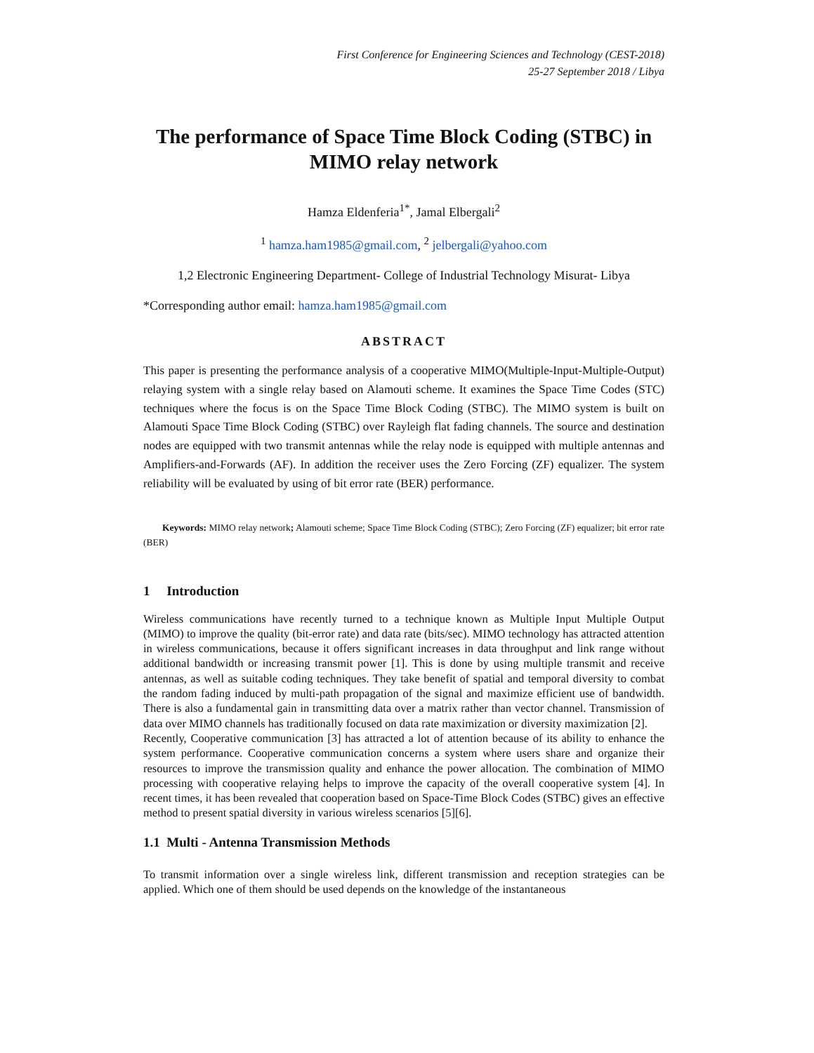First Conference for Engineering Sciences and Technology (CEST-2018)
25-27 September 2018 / Libya
The performance of Space Time Block Coding (STBC) in MIMO relay network
Hamza Eldenferia<sup>1*</sup>, Jamal Elbergali<sup>2</sup>
<sup>1</sup> hamza.ham1985@gmail.com, <sup>2</sup> jelbergali@yahoo.com
1,2 Electronic Engineering Department- College of Industrial Technology Misurat- Libya
*Corresponding author email: hamza.ham1985@gmail.com
ABSTRACT
This paper is presenting the performance analysis of a cooperative MIMO(Multiple-Input-Multiple-Output) relaying system with a single relay based on Alamouti scheme. It examines the Space Time Codes (STC) techniques where the focus is on the Space Time Block Coding (STBC). The MIMO system is built on Alamouti Space Time Block Coding (STBC) over Rayleigh flat fading channels. The source and destination nodes are equipped with two transmit antennas while the relay node is equipped with multiple antennas and Amplifiers-and-Forwards (AF). In addition the receiver uses the Zero Forcing (ZF) equalizer. The system reliability will be evaluated by using of bit error rate (BER) performance.
Keywords: MIMO relay network; Alamouti scheme; Space Time Block Coding (STBC); Zero Forcing (ZF) equalizer; bit error rate (BER)
1 Introduction
Wireless communications have recently turned to a technique known as Multiple Input Multiple Output (MIMO) to improve the quality (bit-error rate) and data rate (bits/sec). MIMO technology has attracted attention in wireless communications, because it offers significant increases in data throughput and link range without additional bandwidth or increasing transmit power [1]. This is done by using multiple transmit and receive antennas, as well as suitable coding techniques. They take benefit of spatial and temporal diversity to combat the random fading induced by multi-path propagation of the signal and maximize efficient use of bandwidth. There is also a fundamental gain in transmitting data over a matrix rather than vector channel. Transmission of data over MIMO channels has traditionally focused on data rate maximization or diversity maximization [2].
Recently, Cooperative communication [3] has attracted a lot of attention because of its ability to enhance the system performance. Cooperative communication concerns a system where users share and organize their resources to improve the transmission quality and enhance the power allocation. The combination of MIMO processing with cooperative relaying helps to improve the capacity of the overall cooperative system [4]. In recent times, it has been revealed that cooperation based on Space-Time Block Codes (STBC) gives an effective method to present spatial diversity in various wireless scenarios [5][6].
1.1 Multi - Antenna Transmission Methods
To transmit information over a single wireless link, different transmission and reception strategies can be applied. Which one of them should be used depends on the knowledge of the instantaneous